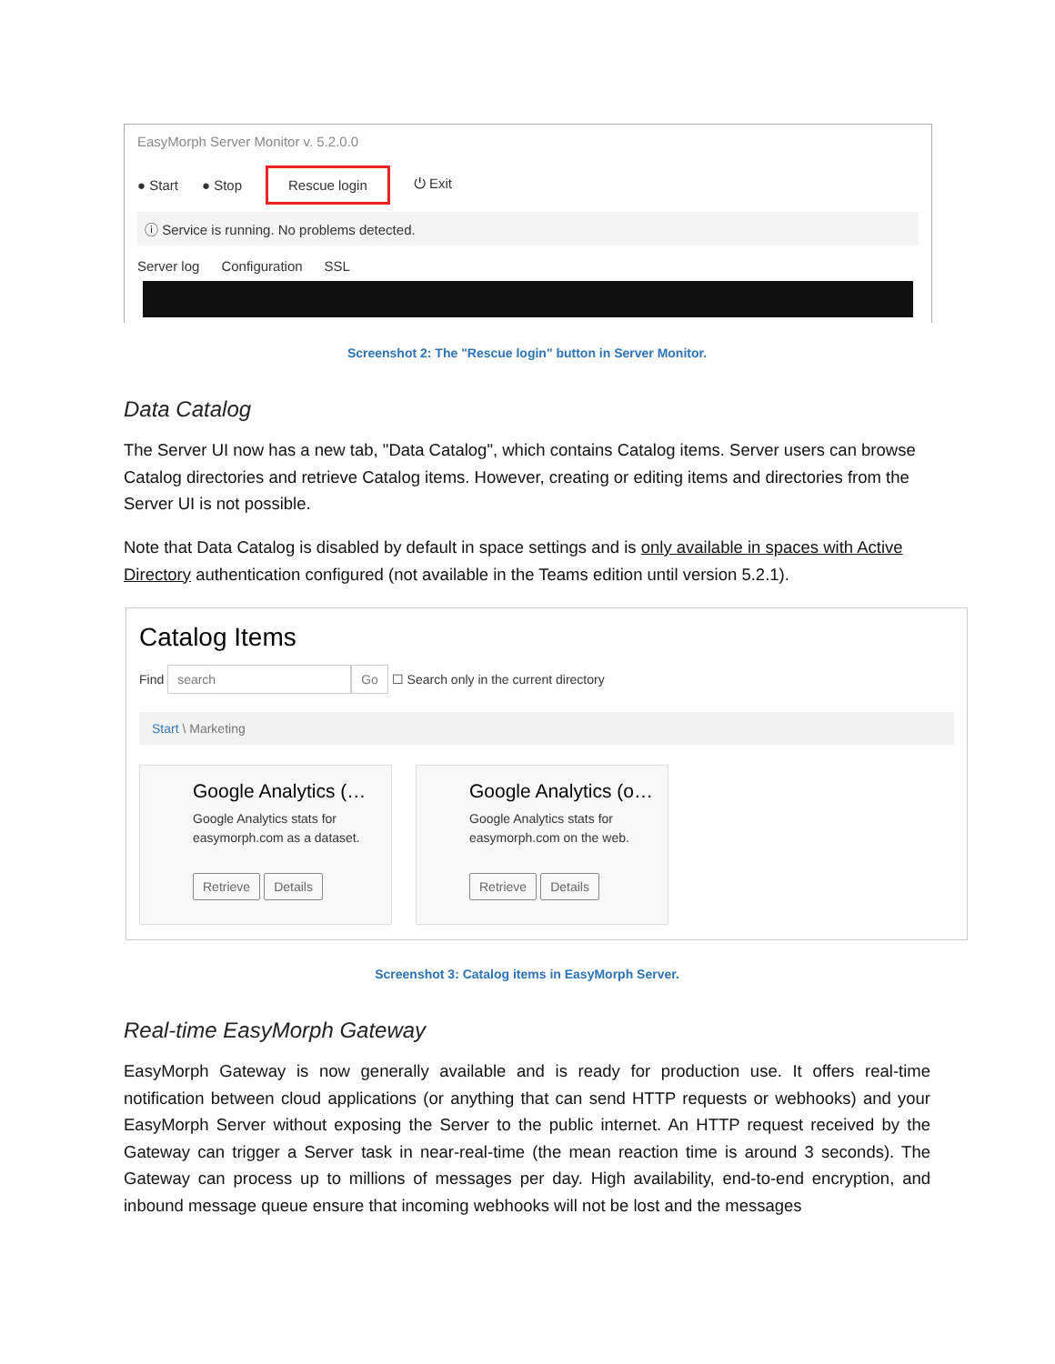EasyMorph Server Monitor v. 5.2.0.0
● Start ● Stop Rescue login ⏻ Exit
ⓘ Service is running. No problems detected.
Server log Configuration SSL
Screenshot 2: The "Rescue login" button in Server Monitor.
Data Catalog
The Server UI now has a new tab, "Data Catalog", which contains Catalog items. Server users can browse Catalog directories and retrieve Catalog items. However, creating or editing items and directories from the Server UI is not possible.
Note that Data Catalog is disabled by default in space settings and is only available in spaces with Active Directory authentication configured (not available in the Teams edition until version 5.2.1).
Catalog Items
Find search Go ☐ Search only in the current directory
Start \ Marketing
Google Analytics (…
Google Analytics stats for easymorph.com as a dataset.
Retrieve Details
Google Analytics (o…
Google Analytics stats for easymorph.com on the web.
Retrieve Details
Screenshot 3: Catalog items in EasyMorph Server.
Real-time EasyMorph Gateway
EasyMorph Gateway is now generally available and is ready for production use. It offers real-time notification between cloud applications (or anything that can send HTTP requests or webhooks) and your EasyMorph Server without exposing the Server to the public internet. An HTTP request received by the Gateway can trigger a Server task in near-real-time (the mean reaction time is around 3 seconds). The Gateway can process up to millions of messages per day. High availability, end-to-end encryption, and inbound message queue ensure that incoming webhooks will not be lost and the messages